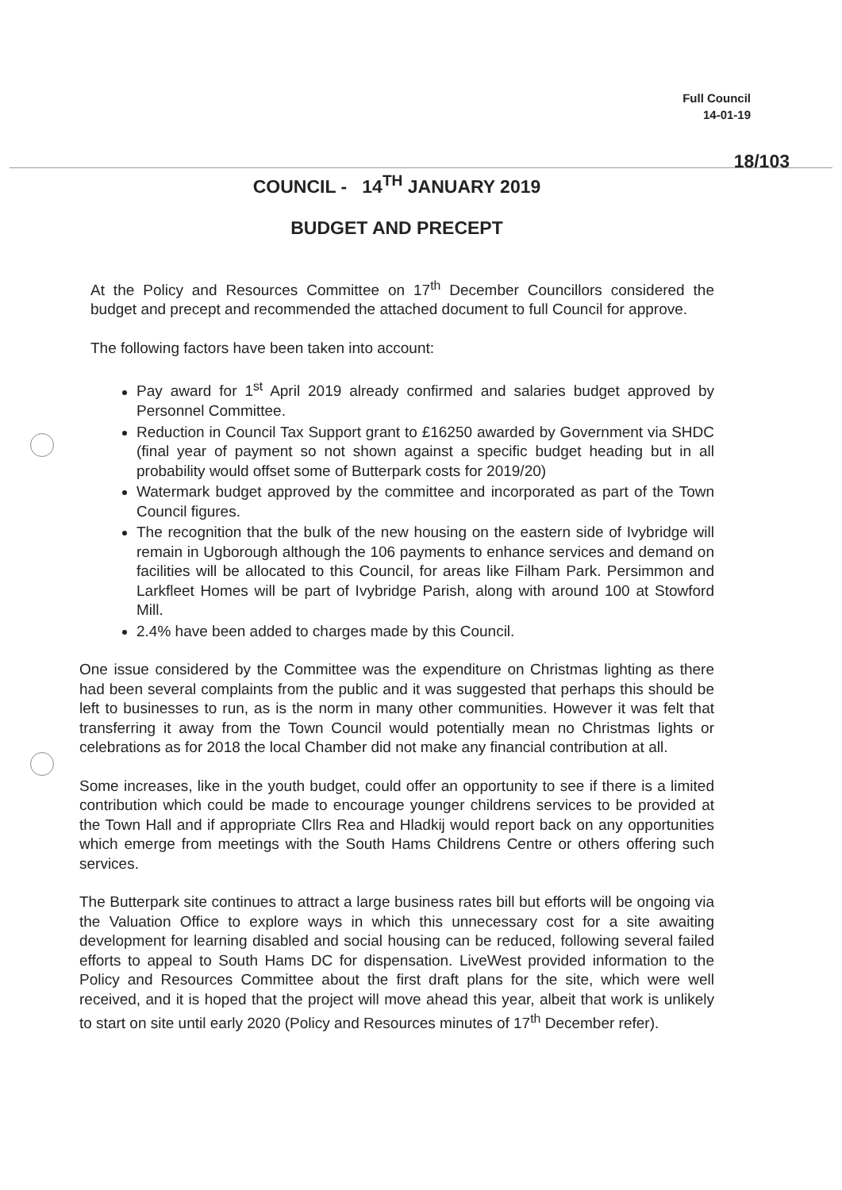Full Council
14-01-19
18/103
COUNCIL - 14<sup>TH</sup> JANUARY 2019
BUDGET AND PRECEPT
At the Policy and Resources Committee on 17<sup>th</sup> December Councillors considered the budget and precept and recommended the attached document to full Council for approve.
The following factors have been taken into account:
Pay award for 1<sup>st</sup> April 2019 already confirmed and salaries budget approved by Personnel Committee.
Reduction in Council Tax Support grant to £16250 awarded by Government via SHDC (final year of payment so not shown against a specific budget heading but in all probability would offset some of Butterpark costs for 2019/20)
Watermark budget approved by the committee and incorporated as part of the Town Council figures.
The recognition that the bulk of the new housing on the eastern side of Ivybridge will remain in Ugborough although the 106 payments to enhance services and demand on facilities will be allocated to this Council, for areas like Filham Park. Persimmon and Larkfleet Homes will be part of Ivybridge Parish, along with around 100 at Stowford Mill.
2.4% have been added to charges made by this Council.
One issue considered by the Committee was the expenditure on Christmas lighting as there had been several complaints from the public and it was suggested that perhaps this should be left to businesses to run, as is the norm in many other communities. However it was felt that transferring it away from the Town Council would potentially mean no Christmas lights or celebrations as for 2018 the local Chamber did not make any financial contribution at all.
Some increases, like in the youth budget, could offer an opportunity to see if there is a limited contribution which could be made to encourage younger childrens services to be provided at the Town Hall and if appropriate Cllrs Rea and Hladkij would report back on any opportunities which emerge from meetings with the South Hams Childrens Centre or others offering such services.
The Butterpark site continues to attract a large business rates bill but efforts will be ongoing via the Valuation Office to explore ways in which this unnecessary cost for a site awaiting development for learning disabled and social housing can be reduced, following several failed efforts to appeal to South Hams DC for dispensation. LiveWest provided information to the Policy and Resources Committee about the first draft plans for the site, which were well received, and it is hoped that the project will move ahead this year, albeit that work is unlikely to start on site until early 2020 (Policy and Resources minutes of 17<sup>th</sup> December refer).